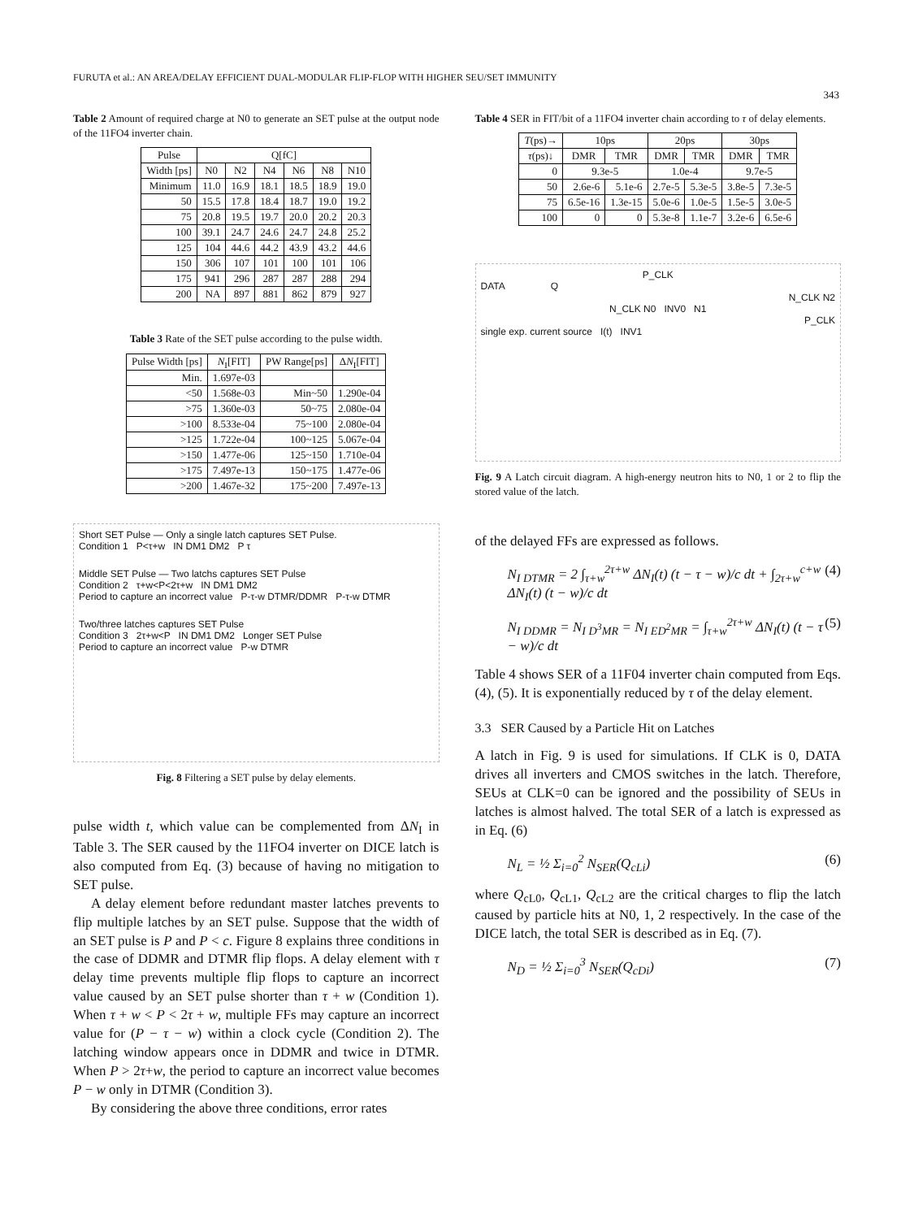FURUTA et al.: AN AREA/DELAY EFFICIENT DUAL-MODULAR FLIP-FLOP WITH HIGHER SEU/SET IMMUNITY
343
Table 2 Amount of required charge at N0 to generate an SET pulse at the output node of the 11FO4 inverter chain.
| Pulse | Q[fC] | | | | | |
| --- | --- | --- | --- | --- | --- | --- |
| Width [ps] | N0 | N2 | N4 | N6 | N8 | N10 |
| Minimum | 11.0 | 16.9 | 18.1 | 18.5 | 18.9 | 19.0 |
| 50 | 15.5 | 17.8 | 18.4 | 18.7 | 19.0 | 19.2 |
| 75 | 20.8 | 19.5 | 19.7 | 20.0 | 20.2 | 20.3 |
| 100 | 39.1 | 24.7 | 24.6 | 24.7 | 24.8 | 25.2 |
| 125 | 104 | 44.6 | 44.2 | 43.9 | 43.2 | 44.6 |
| 150 | 306 | 107 | 101 | 100 | 101 | 106 |
| 175 | 941 | 296 | 287 | 287 | 288 | 294 |
| 200 | NA | 897 | 881 | 862 | 879 | 927 |
Table 3 Rate of the SET pulse according to the pulse width.
| Pulse Width [ps] | N<sub>I</sub>[FIT] | PW Range[ps] | Δ N<sub>I</sub>[FIT] |
| --- | --- | --- | --- |
| Min. | 1.697e-03 | | |
| <50 | 1.568e-03 | Min~50 | 1.290e-04 |
| >75 | 1.360e-03 | 50~75 | 2.080e-04 |
| >100 | 8.533e-04 | 75~100 | 2.080e-04 |
| >125 | 1.722e-04 | 100~125 | 5.067e-04 |
| >150 | 1.477e-06 | 125~150 | 1.710e-04 |
| >175 | 7.497e-13 | 150~175 | 1.477e-06 |
| >200 | 1.467e-32 | 175~200 | 7.497e-13 |
Short SET Pulse — Only a single latch captures SET Pulse.
Condition 1 P<τ+w IN DM1 DM2 P τ
Middle SET Pulse — Two latchs captures SET Pulse
Condition 2 τ+w<P<2τ+w IN DM1 DM2
Period to capture an incorrect value P-τ-w DTMR/DDMR P-τ-w DTMR
Two/three latches captures SET Pulse
Condition 3 2τ+w<P IN DM1 DM2 Longer SET Pulse
Period to capture an incorrect value P-w DTMR
Fig. 8 Filtering a SET pulse by delay elements.
pulse width t, which value can be complemented from ΔN<sub>I</sub> in Table 3. The SER caused by the 11FO4 inverter on DICE latch is also computed from Eq. (3) because of having no mitigation to SET pulse.
A delay element before redundant master latches prevents to flip multiple latches by an SET pulse. Suppose that the width of an SET pulse is P and P < c. Figure 8 explains three conditions in the case of DDMR and DTMR flip flops. A delay element with τ delay time prevents multiple flip flops to capture an incorrect value caused by an SET pulse shorter than τ + w (Condition 1). When τ + w < P < 2τ + w, multiple FFs may capture an incorrect value for (P − τ − w) within a clock cycle (Condition 2). The latching window appears once in DDMR and twice in DTMR. When P > 2τ+w, the period to capture an incorrect value becomes P − w only in DTMR (Condition 3).
By considering the above three conditions, error rates
Table 4 SER in FIT/bit of a 11FO4 inverter chain according to τ of delay elements.
| T (ps)→ | 10ps | | 20ps | | 30ps | |
| --- | --- | --- | --- | --- | --- | --- |
| τ (ps)↓ | DMR | TMR | DMR | TMR | DMR | TMR |
| 0 | 9.3e-5 | | 1.0e-4 | | 9.7e-5 | |
| 50 | 2.6e-6 | 5.1e-6 | 2.7e-5 | 5.3e-5 | 3.8e-5 | 7.3e-5 |
| 75 | 6.5e-16 | 1.3e-15 | 5.0e-6 | 1.0e-5 | 1.5e-5 | 3.0e-5 |
| 100 | 0 | 0 | 5.3e-8 | 1.1e-7 | 3.2e-6 | 6.5e-6 |
P_CLK
DATA Q
N_CLK N2
N_CLK N0 INV0 N1
P_CLK
single exp. current source I(t) INV1
Fig. 9 A Latch circuit diagram. A high-energy neutron hits to N0, 1 or 2 to flip the stored value of the latch.
of the delayed FFs are expressed as follows.
N<sub>I DTMR</sub> = 2 ∫<sub>τ+w</sub><sup>2τ+w</sup> ΔN<sub>I</sub>(t) (t − τ − w)/c dt + ∫<sub>2τ+w</sub><sup>c+w</sup> ΔN<sub>I</sub>(t) (t − w)/c dt (4)
N<sub>I DDMR</sub> = N<sub>I D<sup>3</sup>MR</sub> = N<sub>I ED<sup>2</sup>MR</sub> = ∫<sub>τ+w</sub><sup>2τ+w</sup> ΔN<sub>I</sub>(t) (t − τ − w)/c dt (5)
Table 4 shows SER of a 11F04 inverter chain computed from Eqs. (4), (5). It is exponentially reduced by τ of the delay element.
3.3 SER Caused by a Particle Hit on Latches
A latch in Fig. 9 is used for simulations. If CLK is 0, DATA drives all inverters and CMOS switches in the latch. Therefore, SEUs at CLK=0 can be ignored and the possibility of SEUs in latches is almost halved. The total SER of a latch is expressed as in Eq. (6)
N<sub>L</sub> = ½ Σ<sub>i=0</sub><sup>2</sup> N<sub>SER</sub>(Q<sub>cLi</sub>) (6)
where Q<sub>cL0</sub>, Q<sub>cL1</sub>, Q<sub>cL2</sub> are the critical charges to flip the latch caused by particle hits at N0, 1, 2 respectively. In the case of the DICE latch, the total SER is described as in Eq. (7).
N<sub>D</sub> = ½ Σ<sub>i=0</sub><sup>3</sup> N<sub>SER</sub>(Q<sub>cDi</sub>) (7)